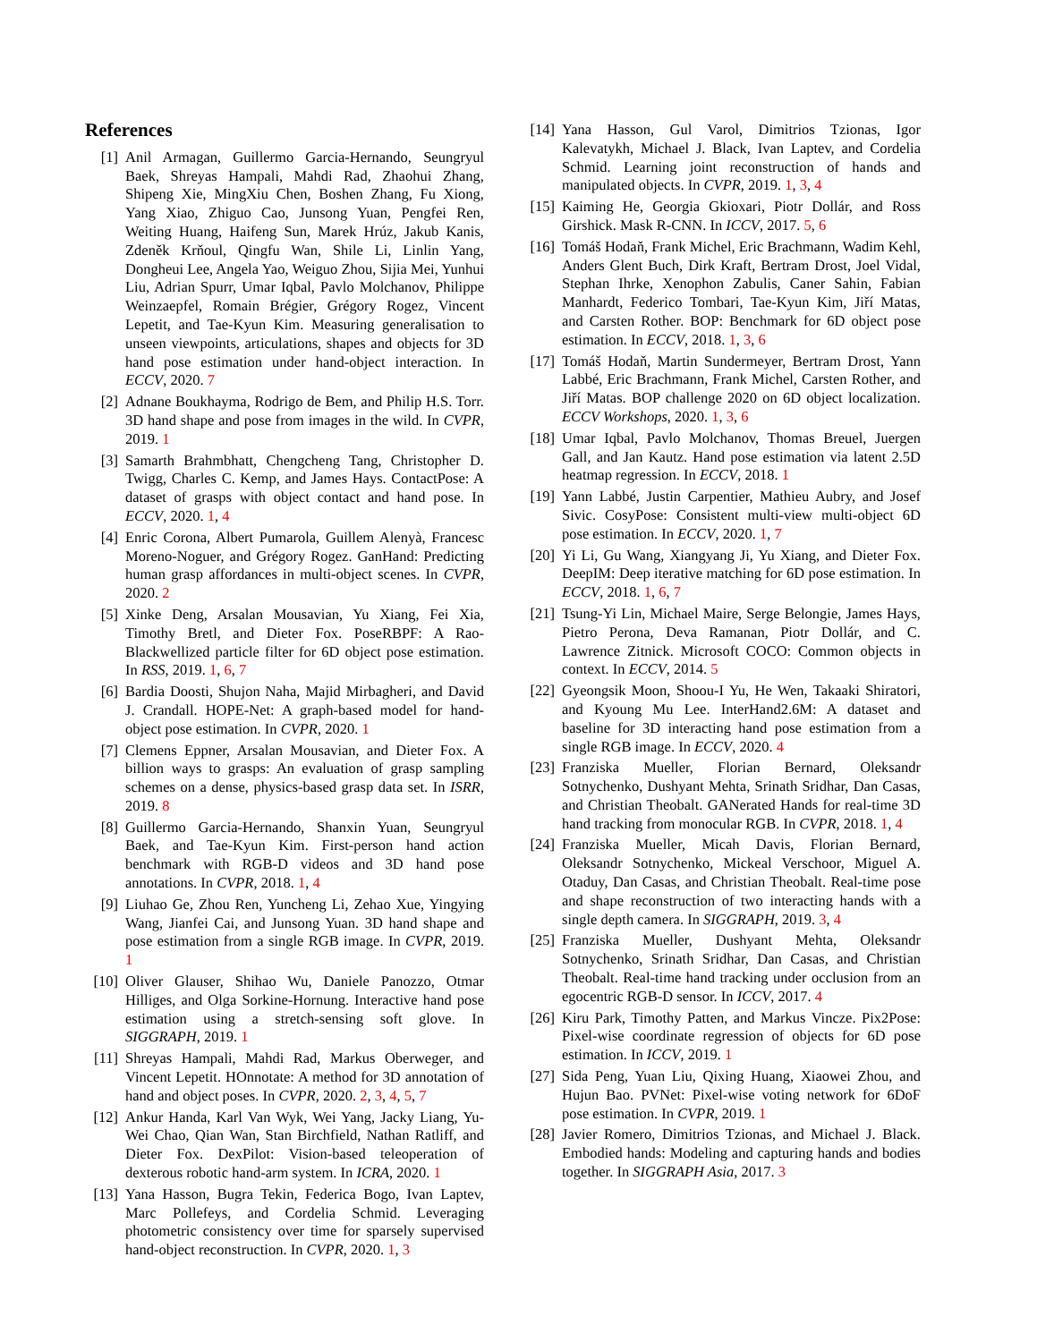References
[1] Anil Armagan, Guillermo Garcia-Hernando, Seungryul Baek, Shreyas Hampali, Mahdi Rad, Zhaohui Zhang, Shipeng Xie, MingXiu Chen, Boshen Zhang, Fu Xiong, Yang Xiao, Zhiguo Cao, Junsong Yuan, Pengfei Ren, Weiting Huang, Haifeng Sun, Marek Hrúz, Jakub Kanis, Zdeněk Krňoul, Qingfu Wan, Shile Li, Linlin Yang, Dongheui Lee, Angela Yao, Weiguo Zhou, Sijia Mei, Yunhui Liu, Adrian Spurr, Umar Iqbal, Pavlo Molchanov, Philippe Weinzaepfel, Romain Brégier, Grégory Rogez, Vincent Lepetit, and Tae-Kyun Kim. Measuring generalisation to unseen viewpoints, articulations, shapes and objects for 3D hand pose estimation under hand-object interaction. In ECCV, 2020. 7
[2] Adnane Boukhayma, Rodrigo de Bem, and Philip H.S. Torr. 3D hand shape and pose from images in the wild. In CVPR, 2019. 1
[3] Samarth Brahmbhatt, Chengcheng Tang, Christopher D. Twigg, Charles C. Kemp, and James Hays. ContactPose: A dataset of grasps with object contact and hand pose. In ECCV, 2020. 1, 4
[4] Enric Corona, Albert Pumarola, Guillem Alenyà, Francesc Moreno-Noguer, and Grégory Rogez. GanHand: Predicting human grasp affordances in multi-object scenes. In CVPR, 2020. 2
[5] Xinke Deng, Arsalan Mousavian, Yu Xiang, Fei Xia, Timothy Bretl, and Dieter Fox. PoseRBPF: A Rao-Blackwellized particle filter for 6D object pose estimation. In RSS, 2019. 1, 6, 7
[6] Bardia Doosti, Shujon Naha, Majid Mirbagheri, and David J. Crandall. HOPE-Net: A graph-based model for hand-object pose estimation. In CVPR, 2020. 1
[7] Clemens Eppner, Arsalan Mousavian, and Dieter Fox. A billion ways to grasps: An evaluation of grasp sampling schemes on a dense, physics-based grasp data set. In ISRR, 2019. 8
[8] Guillermo Garcia-Hernando, Shanxin Yuan, Seungryul Baek, and Tae-Kyun Kim. First-person hand action benchmark with RGB-D videos and 3D hand pose annotations. In CVPR, 2018. 1, 4
[9] Liuhao Ge, Zhou Ren, Yuncheng Li, Zehao Xue, Yingying Wang, Jianfei Cai, and Junsong Yuan. 3D hand shape and pose estimation from a single RGB image. In CVPR, 2019. 1
[10]
Oliver Glauser, Shihao Wu, Daniele Panozzo, Otmar Hilliges, and Olga Sorkine-Hornung. Interactive hand pose estimation using a stretch-sensing soft glove. In SIGGRAPH, 2019. 1
[11]
Shreyas Hampali, Mahdi Rad, Markus Oberweger, and Vincent Lepetit. HOnnotate: A method for 3D annotation of hand and object poses. In CVPR, 2020. 2, 3, 4, 5, 7
[12]
Ankur Handa, Karl Van Wyk, Wei Yang, Jacky Liang, Yu-Wei Chao, Qian Wan, Stan Birchfield, Nathan Ratliff, and Dieter Fox. DexPilot: Vision-based teleoperation of dexterous robotic hand-arm system. In ICRA, 2020. 1
[13]
Yana Hasson, Bugra Tekin, Federica Bogo, Ivan Laptev, Marc Pollefeys, and Cordelia Schmid. Leveraging photometric consistency over time for sparsely supervised hand-object reconstruction. In CVPR, 2020. 1, 3
[14]
Yana Hasson, Gul Varol, Dimitrios Tzionas, Igor Kalevatykh, Michael J. Black, Ivan Laptev, and Cordelia Schmid. Learning joint reconstruction of hands and manipulated objects. In CVPR, 2019. 1, 3, 4
[15]
Kaiming He, Georgia Gkioxari, Piotr Dollár, and Ross Girshick. Mask R-CNN. In ICCV, 2017. 5, 6
[16]
Tomáš Hodaň, Frank Michel, Eric Brachmann, Wadim Kehl, Anders Glent Buch, Dirk Kraft, Bertram Drost, Joel Vidal, Stephan Ihrke, Xenophon Zabulis, Caner Sahin, Fabian Manhardt, Federico Tombari, Tae-Kyun Kim, Jiří Matas, and Carsten Rother. BOP: Benchmark for 6D object pose estimation. In ECCV, 2018. 1, 3, 6
[17]
Tomáš Hodaň, Martin Sundermeyer, Bertram Drost, Yann Labbé, Eric Brachmann, Frank Michel, Carsten Rother, and Jiří Matas. BOP challenge 2020 on 6D object localization. ECCV Workshops, 2020. 1, 3, 6
[18]
Umar Iqbal, Pavlo Molchanov, Thomas Breuel, Juergen Gall, and Jan Kautz. Hand pose estimation via latent 2.5D heatmap regression. In ECCV, 2018. 1
[19]
Yann Labbé, Justin Carpentier, Mathieu Aubry, and Josef Sivic. CosyPose: Consistent multi-view multi-object 6D pose estimation. In ECCV, 2020. 1, 7
[20]
Yi Li, Gu Wang, Xiangyang Ji, Yu Xiang, and Dieter Fox. DeepIM: Deep iterative matching for 6D pose estimation. In ECCV, 2018. 1, 6, 7
[21]
Tsung-Yi Lin, Michael Maire, Serge Belongie, James Hays, Pietro Perona, Deva Ramanan, Piotr Dollár, and C. Lawrence Zitnick. Microsoft COCO: Common objects in context. In ECCV, 2014. 5
[22]
Gyeongsik Moon, Shoou-I Yu, He Wen, Takaaki Shiratori, and Kyoung Mu Lee. InterHand2.6M: A dataset and baseline for 3D interacting hand pose estimation from a single RGB image. In ECCV, 2020. 4
[23]
Franziska Mueller, Florian Bernard, Oleksandr Sotnychenko, Dushyant Mehta, Srinath Sridhar, Dan Casas, and Christian Theobalt. GANerated Hands for real-time 3D hand tracking from monocular RGB. In CVPR, 2018. 1, 4
[24]
Franziska Mueller, Micah Davis, Florian Bernard, Oleksandr Sotnychenko, Mickeal Verschoor, Miguel A. Otaduy, Dan Casas, and Christian Theobalt. Real-time pose and shape reconstruction of two interacting hands with a single depth camera. In SIGGRAPH, 2019. 3, 4
[25]
Franziska Mueller, Dushyant Mehta, Oleksandr Sotnychenko, Srinath Sridhar, Dan Casas, and Christian Theobalt. Real-time hand tracking under occlusion from an egocentric RGB-D sensor. In ICCV, 2017. 4
[26]
Kiru Park, Timothy Patten, and Markus Vincze. Pix2Pose: Pixel-wise coordinate regression of objects for 6D pose estimation. In ICCV, 2019. 1
[27]
Sida Peng, Yuan Liu, Qixing Huang, Xiaowei Zhou, and Hujun Bao. PVNet: Pixel-wise voting network for 6DoF pose estimation. In CVPR, 2019. 1
[28]
Javier Romero, Dimitrios Tzionas, and Michael J. Black. Embodied hands: Modeling and capturing hands and bodies together. In SIGGRAPH Asia, 2017. 3